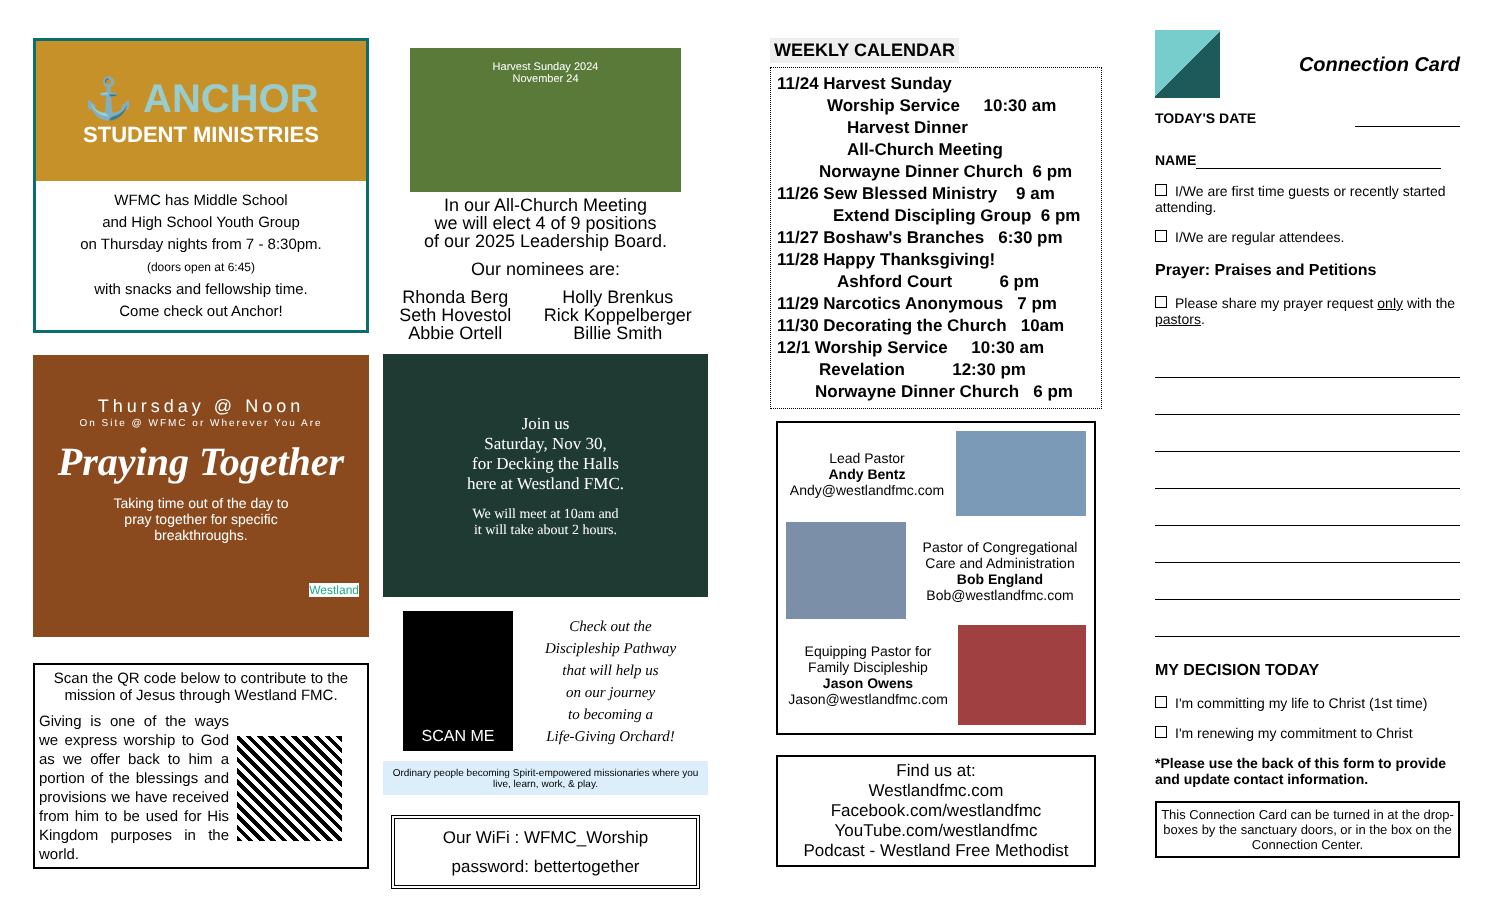⚓ ANCHOR
STUDENT MINISTRIES
WFMC has Middle School
and High School Youth Group
on Thursday nights from 7 - 8:30pm.
(doors open at 6:45)
with snacks and fellowship time.
Come check out Anchor!
Thursday @ Noon
On Site @ WFMC or Wherever You Are
Praying Together
Taking time out of the day to
pray together for specific
breakthroughs.
Westland
Scan the QR code below to contribute to the mission of Jesus through Westland FMC.
Giving is one of the ways we express worship to God as we offer back to him a portion of the blessings and provisions we have received from him to be used for His Kingdom purposes in the world.
Harvest Sunday 2024
November 24
In our All-Church Meeting
we will elect 4 of 9 positions
of our 2025 Leadership Board.
Our nominees are:
Rhonda Berg
Seth Hovestol
Abbie Ortell
Holly Brenkus
Rick Koppelberger
Billie Smith
Join us
Saturday, Nov 30,
for Decking the Halls
here at Westland FMC.
We will meet at 10am and
it will take about 2 hours.
SCAN ME
Check out the
Discipleship Pathway
that will help us
on our journey
to becoming a
Life-Giving Orchard!
Ordinary people becoming Spirit-empowered missionaries where you live, learn, work, & play.
Our WiFi : WFMC_Worship
password: bettertogether
WEEKLY CALENDAR
11/24 Harvest Sunday
Worship Service 10:30 am
Harvest Dinner
All-Church Meeting
Norwayne Dinner Church 6 pm
11/26 Sew Blessed Ministry 9 am
Extend Discipling Group 6 pm
11/27 Boshaw's Branches 6:30 pm
11/28 Happy Thanksgiving!
Ashford Court 6 pm
11/29 Narcotics Anonymous 7 pm
11/30 Decorating the Church 10am
12/1 Worship Service 10:30 am
Revelation 12:30 pm
Norwayne Dinner Church 6 pm
Lead Pastor
Andy Bentz
Andy@westlandfmc.com
Pastor of Congregational Care and Administration
Bob England
Bob@westlandfmc.com
Equipping Pastor for Family Discipleship
Jason Owens
Jason@westlandfmc.com
Find us at:
Westlandfmc.com
Facebook.com/westlandfmc
YouTube.com/westlandfmc
Podcast - Westland Free Methodist
Connection Card
TODAY'S DATE
NAME
I/We are first time guests or recently started attending.
I/We are regular attendees.
Prayer: Praises and Petitions
Please share my prayer request only with the pastors.
MY DECISION TODAY
I'm committing my life to Christ (1st time)
I'm renewing my commitment to Christ
*Please use the back of this form to provide and update contact information.
This Connection Card can be turned in at the drop-boxes by the sanctuary doors, or in the box on the Connection Center.